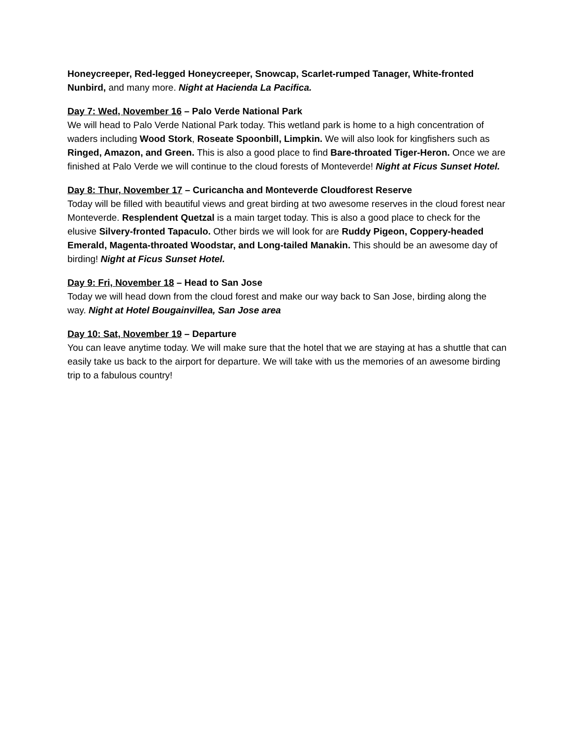Honeycreeper, Red-legged Honeycreeper, Snowcap, Scarlet-rumped Tanager, White-fronted Nunbird, and many more. Night at Hacienda La Pacifica.
Day 7: Wed, November 16 – Palo Verde National Park
We will head to Palo Verde National Park today. This wetland park is home to a high concentration of waders including Wood Stork, Roseate Spoonbill, Limpkin. We will also look for kingfishers such as Ringed, Amazon, and Green. This is also a good place to find Bare-throated Tiger-Heron. Once we are finished at Palo Verde we will continue to the cloud forests of Monteverde! Night at Ficus Sunset Hotel.
Day 8: Thur, November 17 – Curicancha and Monteverde Cloudforest Reserve
Today will be filled with beautiful views and great birding at two awesome reserves in the cloud forest near Monteverde. Resplendent Quetzal is a main target today. This is also a good place to check for the elusive Silvery-fronted Tapaculo. Other birds we will look for are Ruddy Pigeon, Coppery-headed Emerald, Magenta-throated Woodstar, and Long-tailed Manakin. This should be an awesome day of birding! Night at Ficus Sunset Hotel.
Day 9: Fri, November 18 – Head to San Jose
Today we will head down from the cloud forest and make our way back to San Jose, birding along the way. Night at Hotel Bougainvillea, San Jose area
Day 10: Sat, November 19 – Departure
You can leave anytime today. We will make sure that the hotel that we are staying at has a shuttle that can easily take us back to the airport for departure. We will take with us the memories of an awesome birding trip to a fabulous country!